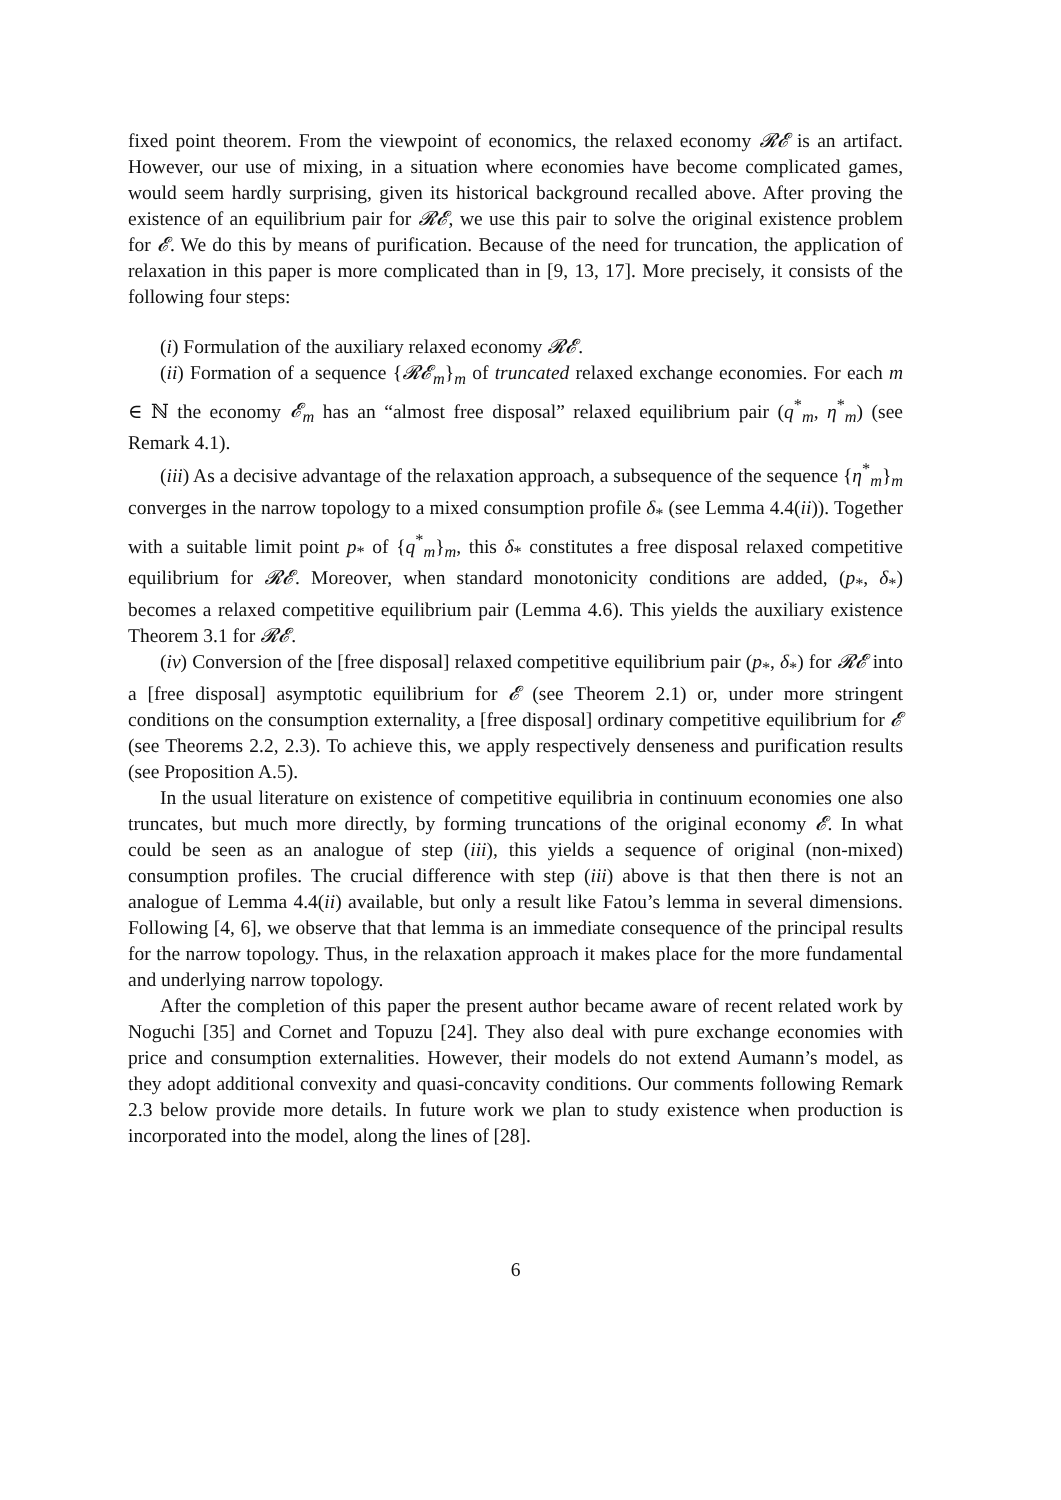fixed point theorem. From the viewpoint of economics, the relaxed economy 𝓡𝓔 is an artifact. However, our use of mixing, in a situation where economies have become complicated games, would seem hardly surprising, given its historical background recalled above. After proving the existence of an equilibrium pair for 𝓡𝓔, we use this pair to solve the original existence problem for 𝓔. We do this by means of purification. Because of the need for truncation, the application of relaxation in this paper is more complicated than in [9, 13, 17]. More precisely, it consists of the following four steps:
(i) Formulation of the auxiliary relaxed economy 𝓡𝓔.
(ii) Formation of a sequence {𝓡𝓔<sub>m</sub>}<sub>m</sub> of truncated relaxed exchange economies. For each m ∈ ℕ the economy 𝓔<sub>m</sub> has an “almost free disposal” relaxed equilibrium pair (q<sup>*</sup><sub>m</sub>, η<sup>*</sup><sub>m</sub>) (see Remark 4.1).
(iii) As a decisive advantage of the relaxation approach, a subsequence of the sequence {η<sup>*</sup><sub>m</sub>}<sub>m</sub> converges in the narrow topology to a mixed consumption profile δ<sub>*</sub> (see Lemma 4.4(ii)). Together with a suitable limit point p<sub>*</sub> of {q<sup>*</sup><sub>m</sub>}<sub>m</sub>, this δ<sub>*</sub> constitutes a free disposal relaxed competitive equilibrium for 𝓡𝓔. Moreover, when standard monotonicity conditions are added, (p<sub>*</sub>, δ<sub>*</sub>) becomes a relaxed competitive equilibrium pair (Lemma 4.6). This yields the auxiliary existence Theorem 3.1 for 𝓡𝓔.
(iv) Conversion of the [free disposal] relaxed competitive equilibrium pair (p<sub>*</sub>, δ<sub>*</sub>) for 𝓡𝓔 into a [free disposal] asymptotic equilibrium for 𝓔 (see Theorem 2.1) or, under more stringent conditions on the consumption externality, a [free disposal] ordinary competitive equilibrium for 𝓔 (see Theorems 2.2, 2.3). To achieve this, we apply respectively denseness and purification results (see Proposition A.5).
In the usual literature on existence of competitive equilibria in continuum economies one also truncates, but much more directly, by forming truncations of the original economy 𝓔. In what could be seen as an analogue of step (iii), this yields a sequence of original (non-mixed) consumption profiles. The crucial difference with step (iii) above is that then there is not an analogue of Lemma 4.4(ii) available, but only a result like Fatou’s lemma in several dimensions. Following [4, 6], we observe that that lemma is an immediate consequence of the principal results for the narrow topology. Thus, in the relaxation approach it makes place for the more fundamental and underlying narrow topology.
After the completion of this paper the present author became aware of recent related work by Noguchi [35] and Cornet and Topuzu [24]. They also deal with pure exchange economies with price and consumption externalities. However, their models do not extend Aumann’s model, as they adopt additional convexity and quasi-concavity conditions. Our comments following Remark 2.3 below provide more details. In future work we plan to study existence when production is incorporated into the model, along the lines of [28].
6